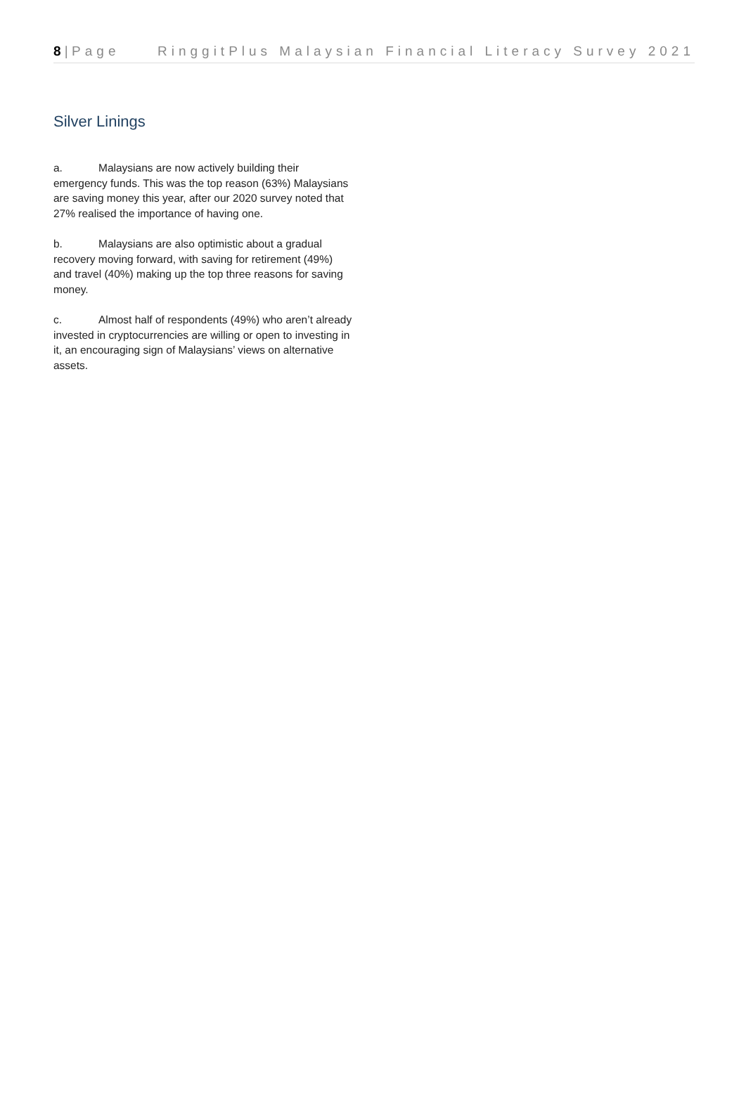8 | Page RinggitPlus Malaysian Financial Literacy Survey 2021
Silver Linings
a. Malaysians are now actively building their emergency funds. This was the top reason (63%) Malaysians are saving money this year, after our 2020 survey noted that 27% realised the importance of having one.
b. Malaysians are also optimistic about a gradual recovery moving forward, with saving for retirement (49%) and travel (40%) making up the top three reasons for saving money.
c. Almost half of respondents (49%) who aren’t already invested in cryptocurrencies are willing or open to investing in it, an encouraging sign of Malaysians’ views on alternative assets.